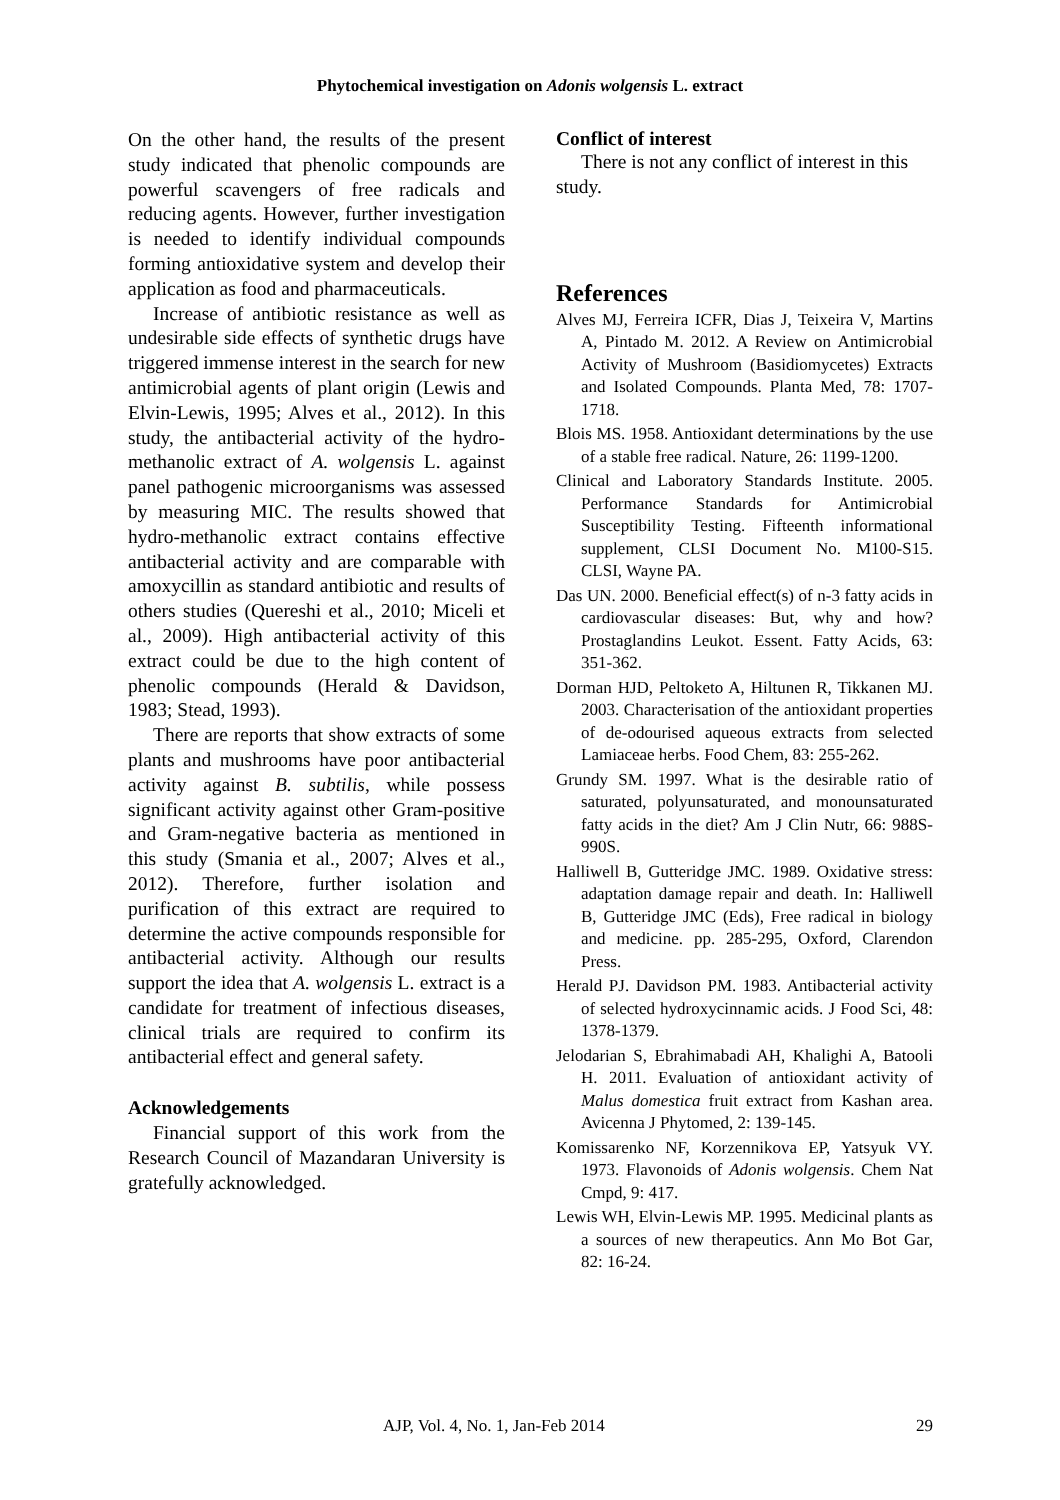Phytochemical investigation on Adonis wolgensis L. extract
On the other hand, the results of the present study indicated that phenolic compounds are powerful scavengers of free radicals and reducing agents. However, further investigation is needed to identify individual compounds forming antioxidative system and develop their application as food and pharmaceuticals.
Increase of antibiotic resistance as well as undesirable side effects of synthetic drugs have triggered immense interest in the search for new antimicrobial agents of plant origin (Lewis and Elvin-Lewis, 1995; Alves et al., 2012). In this study, the antibacterial activity of the hydro-methanolic extract of A. wolgensis L. against panel pathogenic microorganisms was assessed by measuring MIC. The results showed that hydro-methanolic extract contains effective antibacterial activity and are comparable with amoxycillin as standard antibiotic and results of others studies (Quereshi et al., 2010; Miceli et al., 2009). High antibacterial activity of this extract could be due to the high content of phenolic compounds (Herald & Davidson, 1983; Stead, 1993).
There are reports that show extracts of some plants and mushrooms have poor antibacterial activity against B. subtilis, while possess significant activity against other Gram-positive and Gram-negative bacteria as mentioned in this study (Smania et al., 2007; Alves et al., 2012). Therefore, further isolation and purification of this extract are required to determine the active compounds responsible for antibacterial activity. Although our results support the idea that A. wolgensis L. extract is a candidate for treatment of infectious diseases, clinical trials are required to confirm its antibacterial effect and general safety.
Acknowledgements
Financial support of this work from the Research Council of Mazandaran University is gratefully acknowledged.
Conflict of interest
There is not any conflict of interest in this study.
References
Alves MJ, Ferreira ICFR, Dias J, Teixeira V, Martins A, Pintado M. 2012. A Review on Antimicrobial Activity of Mushroom (Basidiomycetes) Extracts and Isolated Compounds. Planta Med, 78: 1707-1718.
Blois MS. 1958. Antioxidant determinations by the use of a stable free radical. Nature, 26: 1199-1200.
Clinical and Laboratory Standards Institute. 2005. Performance Standards for Antimicrobial Susceptibility Testing. Fifteenth informational supplement, CLSI Document No. M100-S15. CLSI, Wayne PA.
Das UN. 2000. Beneficial effect(s) of n-3 fatty acids in cardiovascular diseases: But, why and how? Prostaglandins Leukot. Essent. Fatty Acids, 63: 351-362.
Dorman HJD, Peltoketo A, Hiltunen R, Tikkanen MJ. 2003. Characterisation of the antioxidant properties of de-odourised aqueous extracts from selected Lamiaceae herbs. Food Chem, 83: 255-262.
Grundy SM. 1997. What is the desirable ratio of saturated, polyunsaturated, and monounsaturated fatty acids in the diet? Am J Clin Nutr, 66: 988S-990S.
Halliwell B, Gutteridge JMC. 1989. Oxidative stress: adaptation damage repair and death. In: Halliwell B, Gutteridge JMC (Eds), Free radical in biology and medicine. pp. 285-295, Oxford, Clarendon Press.
Herald PJ. Davidson PM. 1983. Antibacterial activity of selected hydroxycinnamic acids. J Food Sci, 48: 1378-1379.
Jelodarian S, Ebrahimabadi AH, Khalighi A, Batooli H. 2011. Evaluation of antioxidant activity of Malus domestica fruit extract from Kashan area. Avicenna J Phytomed, 2: 139-145.
Komissarenko NF, Korzennikova EP, Yatsyuk VY. 1973. Flavonoids of Adonis wolgensis. Chem Nat Cmpd, 9: 417.
Lewis WH, Elvin-Lewis MP. 1995. Medicinal plants as a sources of new therapeutics. Ann Mo Bot Gar, 82: 16-24.
AJP, Vol. 4, No. 1, Jan-Feb 2014 29